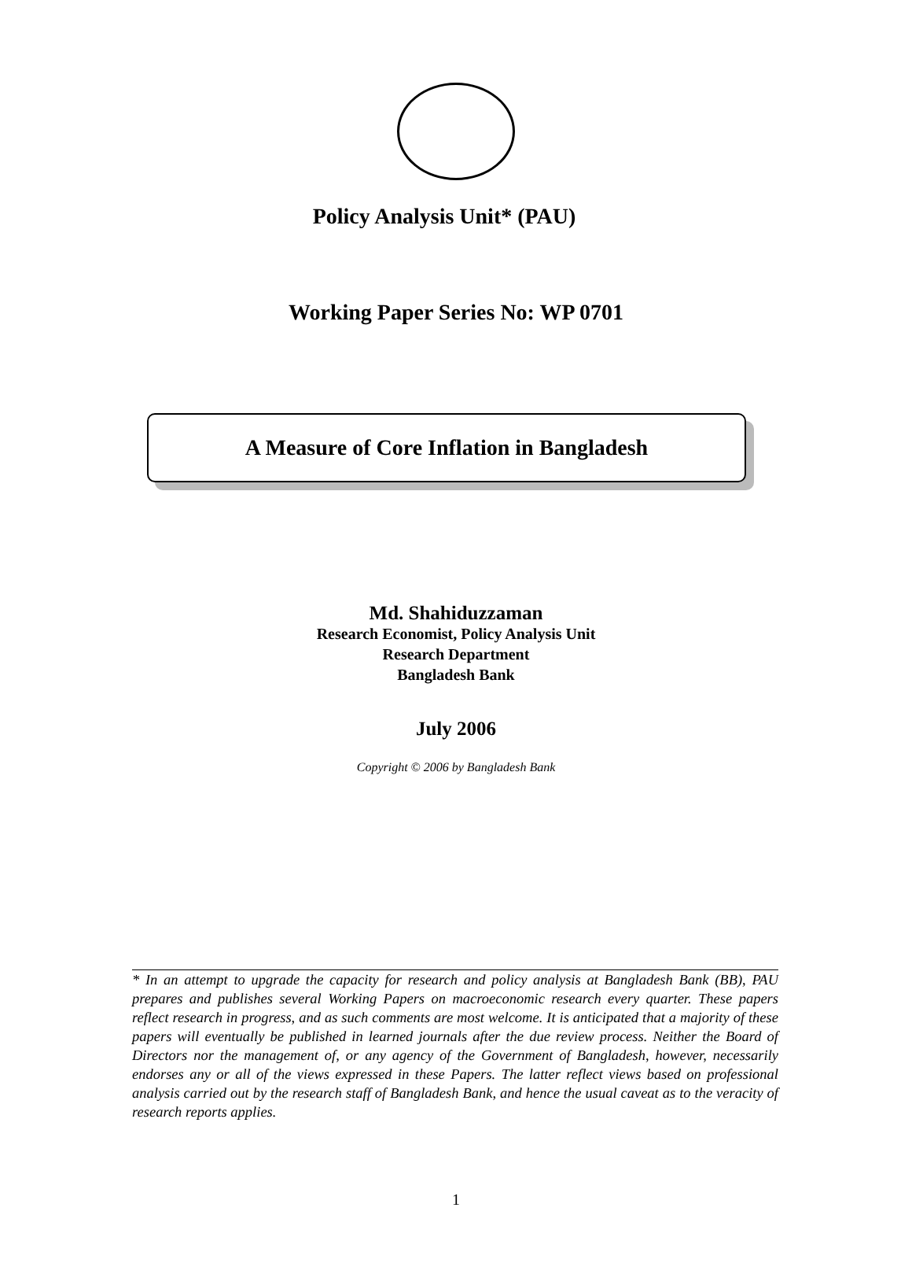Policy Analysis Unit* (PAU)
Working Paper Series No: WP 0701
A Measure of Core Inflation in Bangladesh
Md. Shahiduzzaman
Research Economist, Policy Analysis Unit
Research Department
Bangladesh Bank
July 2006
Copyright © 2006 by Bangladesh Bank
* In an attempt to upgrade the capacity for research and policy analysis at Bangladesh Bank (BB), PAU prepares and publishes several Working Papers on macroeconomic research every quarter. These papers reflect research in progress, and as such comments are most welcome. It is anticipated that a majority of these papers will eventually be published in learned journals after the due review process. Neither the Board of Directors nor the management of, or any agency of the Government of Bangladesh, however, necessarily endorses any or all of the views expressed in these Papers. The latter reflect views based on professional analysis carried out by the research staff of Bangladesh Bank, and hence the usual caveat as to the veracity of research reports applies.
1